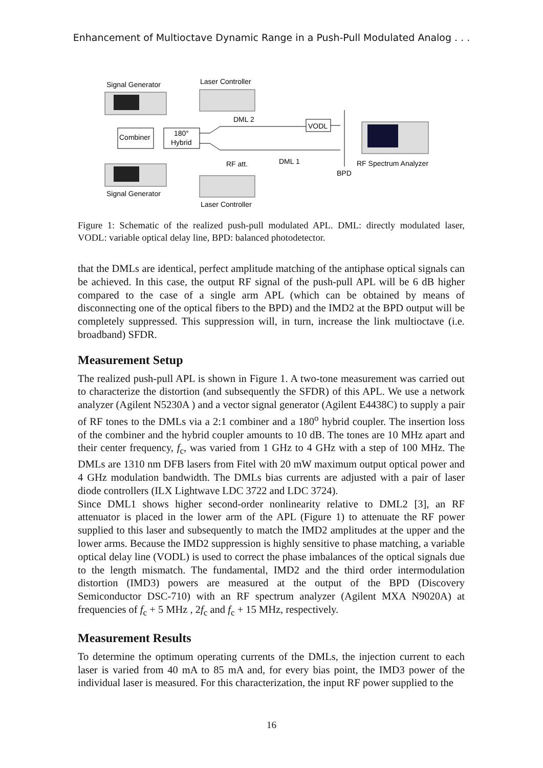Enhancement of Multioctave Dynamic Range in a Push-Pull Modulated Analog . . .
Signal Generator
Laser Controller
Combiner
180°
Hybrid
DML 2
DML 1
VODL
RF att.
BPD
RF Spectrum Analyzer
Signal Generator
Laser Controller
Figure 1: Schematic of the realized push-pull modulated APL. DML: directly modulated laser, VODL: variable optical delay line, BPD: balanced photodetector.
that the DMLs are identical, perfect amplitude matching of the antiphase optical signals can be achieved. In this case, the output RF signal of the push-pull APL will be 6 dB higher compared to the case of a single arm APL (which can be obtained by means of disconnecting one of the optical fibers to the BPD) and the IMD2 at the BPD output will be completely suppressed. This suppression will, in turn, increase the link multioctave (i.e. broadband) SFDR.
Measurement Setup
The realized push-pull APL is shown in Figure 1. A two-tone measurement was carried out to characterize the distortion (and subsequently the SFDR) of this APL. We use a network analyzer (Agilent N5230A ) and a vector signal generator (Agilent E4438C) to supply a pair of RF tones to the DMLs via a 2:1 combiner and a 180<sup>o</sup> hybrid coupler. The insertion loss of the combiner and the hybrid coupler amounts to 10 dB. The tones are 10 MHz apart and their center frequency, f<sub>c</sub>, was varied from 1 GHz to 4 GHz with a step of 100 MHz. The DMLs are 1310 nm DFB lasers from Fitel with 20 mW maximum output optical power and 4 GHz modulation bandwidth. The DMLs bias currents are adjusted with a pair of laser diode controllers (ILX Lightwave LDC 3722 and LDC 3724).
Since DML1 shows higher second-order nonlinearity relative to DML2 [3], an RF attenuator is placed in the lower arm of the APL (Figure 1) to attenuate the RF power supplied to this laser and subsequently to match the IMD2 amplitudes at the upper and the lower arms. Because the IMD2 suppression is highly sensitive to phase matching, a variable optical delay line (VODL) is used to correct the phase imbalances of the optical signals due to the length mismatch. The fundamental, IMD2 and the third order intermodulation distortion (IMD3) powers are measured at the output of the BPD (Discovery Semiconductor DSC-710) with an RF spectrum analyzer (Agilent MXA N9020A) at frequencies of f<sub>c</sub> + 5 MHz , 2f<sub>c</sub> and f<sub>c</sub> + 15 MHz, respectively.
Measurement Results
To determine the optimum operating currents of the DMLs, the injection current to each laser is varied from 40 mA to 85 mA and, for every bias point, the IMD3 power of the individual laser is measured. For this characterization, the input RF power supplied to the
16